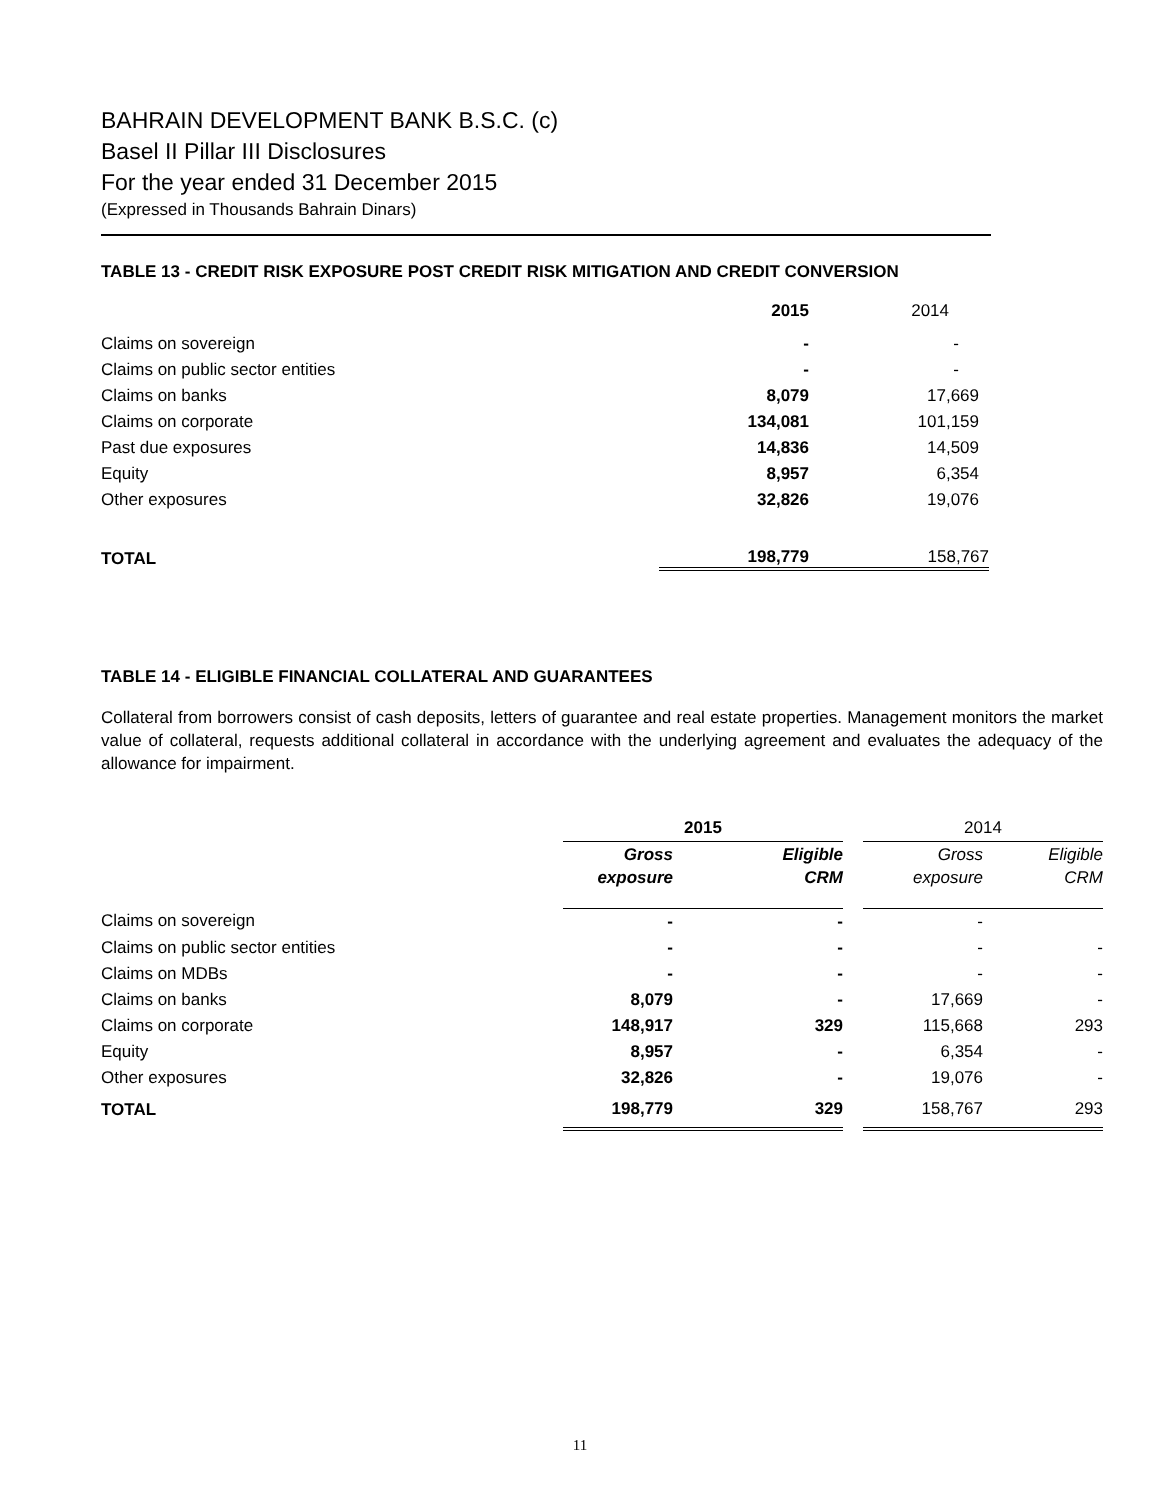BAHRAIN DEVELOPMENT BANK B.S.C. (c)
Basel II Pillar III Disclosures
For the year ended 31 December 2015
(Expressed in Thousands Bahrain Dinars)
TABLE 13 - CREDIT RISK EXPOSURE POST CREDIT RISK MITIGATION AND CREDIT CONVERSION
| | 2015 | 2014 |
| Claims on sovereign | - | - |
| Claims on public sector entities | - | - |
| Claims on banks | 8,079 | 17,669 |
| Claims on corporate | 134,081 | 101,159 |
| Past due exposures | 14,836 | 14,509 |
| Equity | 8,957 | 6,354 |
| Other exposures | 32,826 | 19,076 |
| TOTAL | 198,779 | 158,767 |
TABLE 14 - ELIGIBLE FINANCIAL COLLATERAL AND GUARANTEES
Collateral from borrowers consist of cash deposits, letters of guarantee and real estate properties. Management monitors the market value of collateral, requests additional collateral in accordance with the underlying agreement and evaluates the adequacy of the allowance for impairment.
| | 2015 | | | 2014 | |
| | Gross | Eligible | | Gross | Eligible |
| | exposure | CRM | | exposure | CRM |
| Claims on sovereign | - | - | | - | |
| Claims on public sector entities | - | - | | - | - |
| Claims on MDBs | - | - | | - | - |
| Claims on banks | 8,079 | - | | 17,669 | - |
| Claims on corporate | 148,917 | 329 | | 115,668 | 293 |
| Equity | 8,957 | - | | 6,354 | - |
| Other exposures | 32,826 | - | | 19,076 | - |
| TOTAL | 198,779 | 329 | | 158,767 | 293 |
11